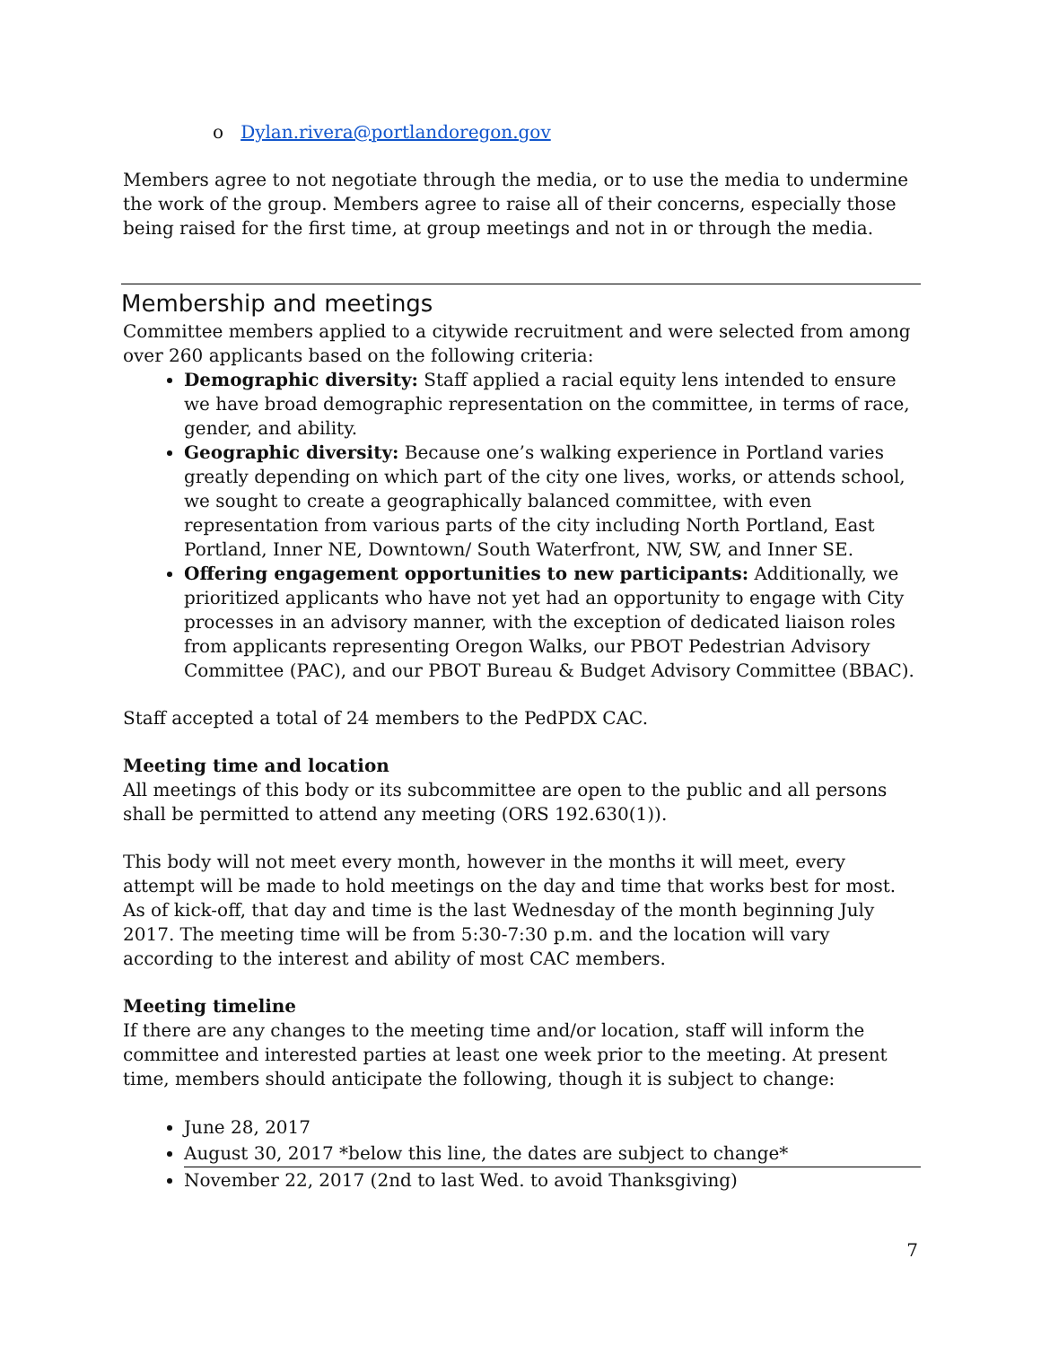o Dylan.rivera@portlandoregon.gov
Members agree to not negotiate through the media, or to use the media to undermine the work of the group. Members agree to raise all of their concerns, especially those being raised for the first time, at group meetings and not in or through the media.
Membership and meetings
Committee members applied to a citywide recruitment and were selected from among over 260 applicants based on the following criteria:
Demographic diversity: Staff applied a racial equity lens intended to ensure we have broad demographic representation on the committee, in terms of race, gender, and ability.
Geographic diversity: Because one’s walking experience in Portland varies greatly depending on which part of the city one lives, works, or attends school, we sought to create a geographically balanced committee, with even representation from various parts of the city including North Portland, East Portland, Inner NE, Downtown/ South Waterfront, NW, SW, and Inner SE.
Offering engagement opportunities to new participants: Additionally, we prioritized applicants who have not yet had an opportunity to engage with City processes in an advisory manner, with the exception of dedicated liaison roles from applicants representing Oregon Walks, our PBOT Pedestrian Advisory Committee (PAC), and our PBOT Bureau & Budget Advisory Committee (BBAC).
Staff accepted a total of 24 members to the PedPDX CAC.
Meeting time and location
All meetings of this body or its subcommittee are open to the public and all persons shall be permitted to attend any meeting (ORS 192.630(1)).
This body will not meet every month, however in the months it will meet, every attempt will be made to hold meetings on the day and time that works best for most. As of kick-off, that day and time is the last Wednesday of the month beginning July 2017. The meeting time will be from 5:30-7:30 p.m. and the location will vary according to the interest and ability of most CAC members.
Meeting timeline
If there are any changes to the meeting time and/or location, staff will inform the committee and interested parties at least one week prior to the meeting. At present time, members should anticipate the following, though it is subject to change:
June 28, 2017
August 30, 2017 *below this line, the dates are subject to change*
November 22, 2017 (2nd to last Wed. to avoid Thanksgiving)
7